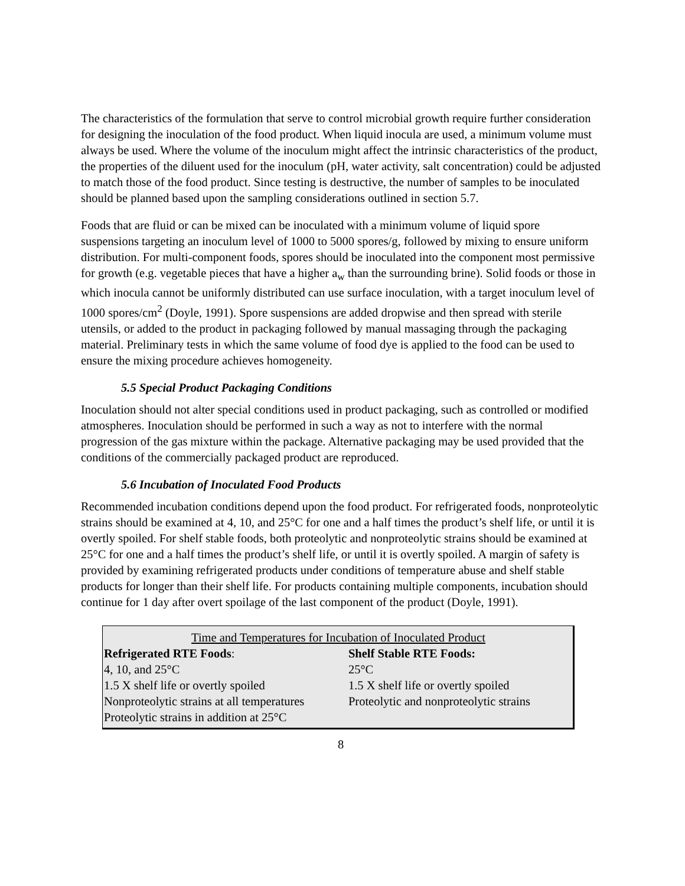The characteristics of the formulation that serve to control microbial growth require further consideration for designing the inoculation of the food product. When liquid inocula are used, a minimum volume must always be used. Where the volume of the inoculum might affect the intrinsic characteristics of the product, the properties of the diluent used for the inoculum (pH, water activity, salt concentration) could be adjusted to match those of the food product. Since testing is destructive, the number of samples to be inoculated should be planned based upon the sampling considerations outlined in section 5.7.
Foods that are fluid or can be mixed can be inoculated with a minimum volume of liquid spore suspensions targeting an inoculum level of 1000 to 5000 spores/g, followed by mixing to ensure uniform distribution. For multi-component foods, spores should be inoculated into the component most permissive for growth (e.g. vegetable pieces that have a higher a<sub>w</sub> than the surrounding brine). Solid foods or those in which inocula cannot be uniformly distributed can use surface inoculation, with a target inoculum level of 1000 spores/cm<sup>2</sup> (Doyle, 1991). Spore suspensions are added dropwise and then spread with sterile utensils, or added to the product in packaging followed by manual massaging through the packaging material. Preliminary tests in which the same volume of food dye is applied to the food can be used to ensure the mixing procedure achieves homogeneity.
5.5 Special Product Packaging Conditions
Inoculation should not alter special conditions used in product packaging, such as controlled or modified atmospheres. Inoculation should be performed in such a way as not to interfere with the normal progression of the gas mixture within the package. Alternative packaging may be used provided that the conditions of the commercially packaged product are reproduced.
5.6 Incubation of Inoculated Food Products
Recommended incubation conditions depend upon the food product. For refrigerated foods, nonproteolytic strains should be examined at 4, 10, and 25°C for one and a half times the product’s shelf life, or until it is overtly spoiled. For shelf stable foods, both proteolytic and nonproteolytic strains should be examined at 25°C for one and a half times the product’s shelf life, or until it is overtly spoiled. A margin of safety is provided by examining refrigerated products under conditions of temperature abuse and shelf stable products for longer than their shelf life. For products containing multiple components, incubation should continue for 1 day after overt spoilage of the last component of the product (Doyle, 1991).
| Time and Temperatures for Incubation of Inoculated Product | |
| Refrigerated RTE Foods : | Shelf Stable RTE Foods: |
| 4, 10, and 25°C | 25°C |
| 1.5 X shelf life or overtly spoiled | 1.5 X shelf life or overtly spoiled |
| Nonproteolytic strains at all temperatures | Proteolytic and nonproteolytic strains |
| Proteolytic strains in addition at 25°C | |
8